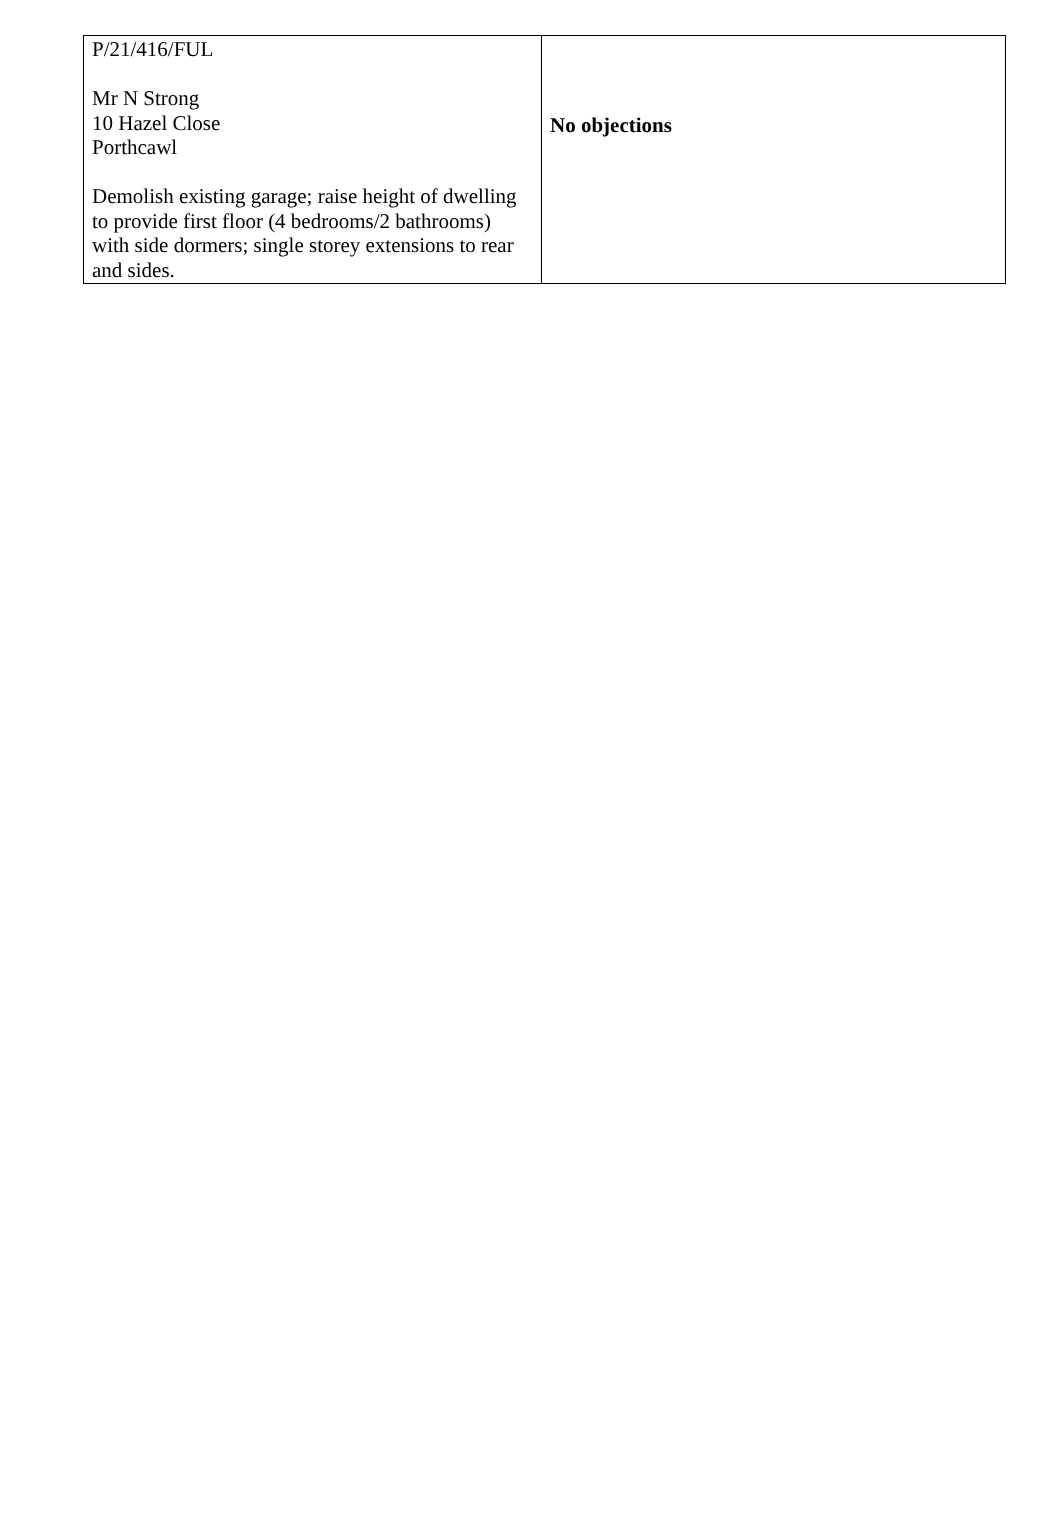| P/21/416/FUL Mr N Strong 10 Hazel Close Porthcawl Demolish existing garage; raise height of dwelling to provide first floor (4 bedrooms/2 bathrooms) with side dormers; single storey extensions to rear and sides. | No objections |